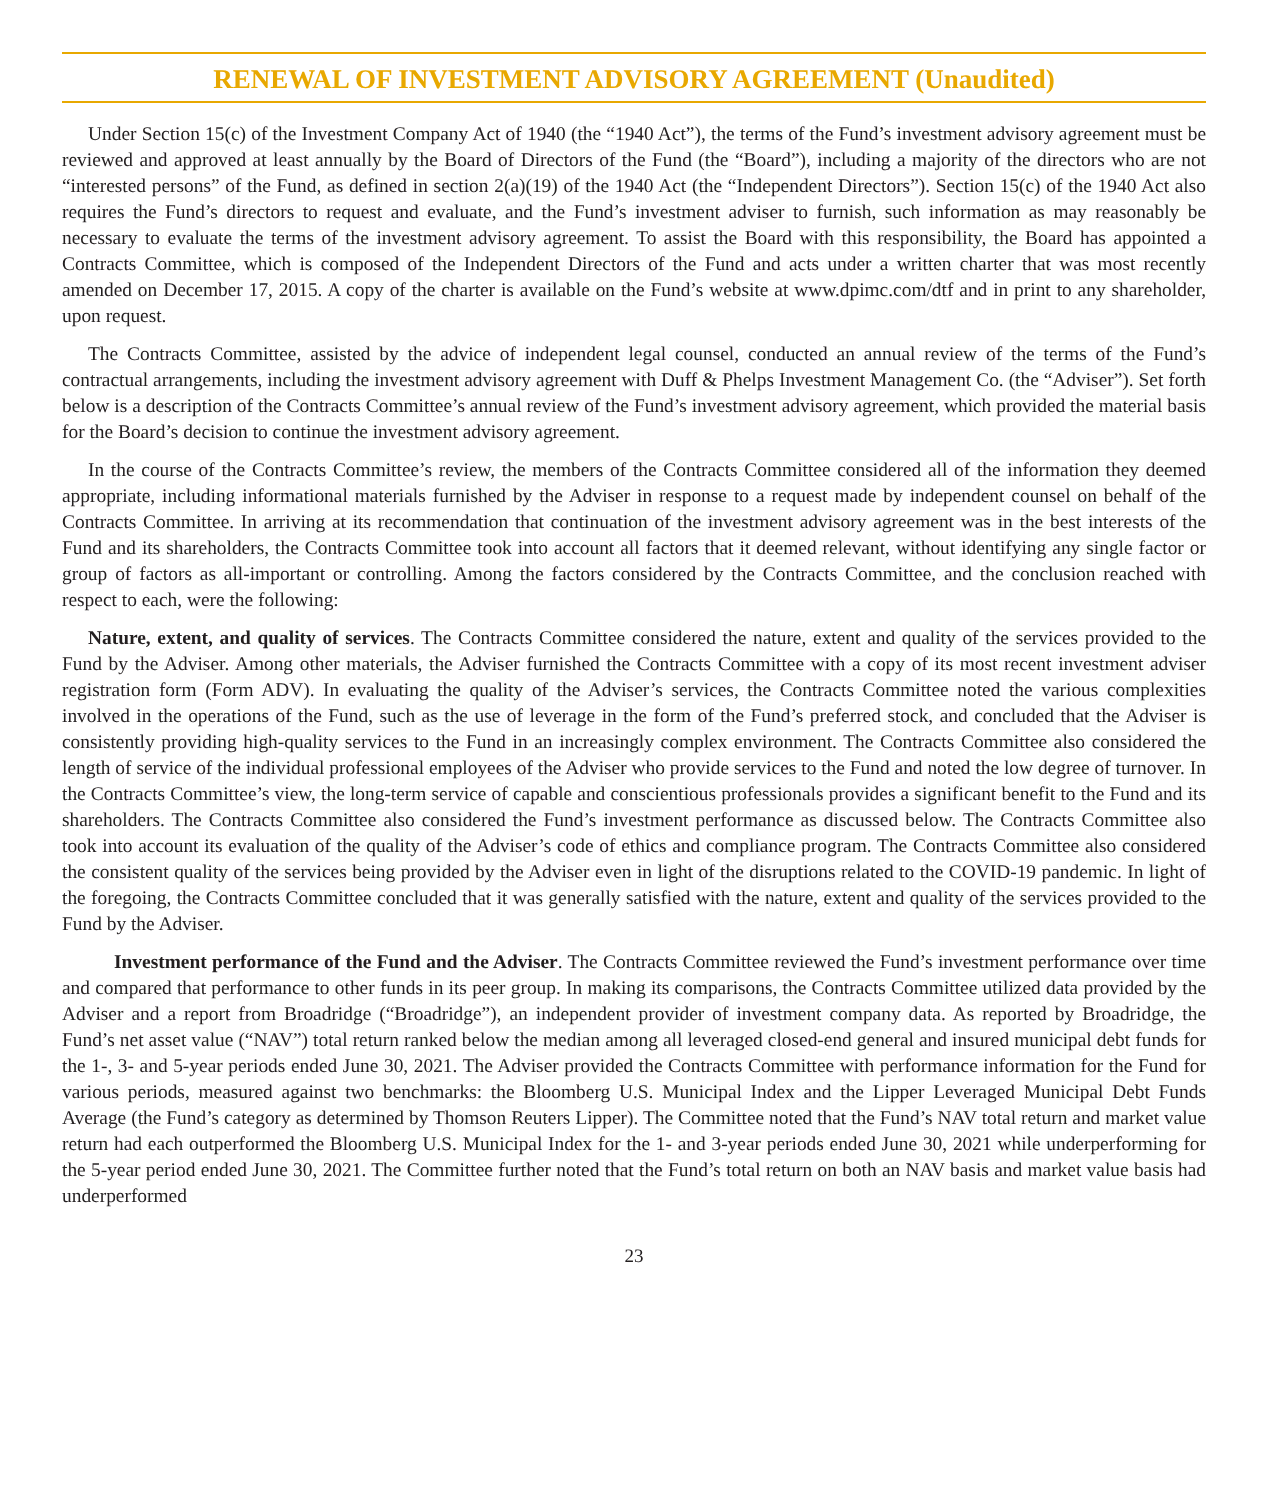RENEWAL OF INVESTMENT ADVISORY AGREEMENT (Unaudited)
Under Section 15(c) of the Investment Company Act of 1940 (the “1940 Act”), the terms of the Fund’s investment advisory agreement must be reviewed and approved at least annually by the Board of Directors of the Fund (the “Board”), including a majority of the directors who are not “interested persons” of the Fund, as defined in section 2(a)(19) of the 1940 Act (the “Independent Directors”). Section 15(c) of the 1940 Act also requires the Fund’s directors to request and evaluate, and the Fund’s investment adviser to furnish, such information as may reasonably be necessary to evaluate the terms of the investment advisory agreement. To assist the Board with this responsibility, the Board has appointed a Contracts Committee, which is composed of the Independent Directors of the Fund and acts under a written charter that was most recently amended on December 17, 2015. A copy of the charter is available on the Fund’s website at www.dpimc.com/dtf and in print to any shareholder, upon request.
The Contracts Committee, assisted by the advice of independent legal counsel, conducted an annual review of the terms of the Fund’s contractual arrangements, including the investment advisory agreement with Duff & Phelps Investment Management Co. (the “Adviser”). Set forth below is a description of the Contracts Committee’s annual review of the Fund’s investment advisory agreement, which provided the material basis for the Board’s decision to continue the investment advisory agreement.
In the course of the Contracts Committee’s review, the members of the Contracts Committee considered all of the information they deemed appropriate, including informational materials furnished by the Adviser in response to a request made by independent counsel on behalf of the Contracts Committee. In arriving at its recommendation that continuation of the investment advisory agreement was in the best interests of the Fund and its shareholders, the Contracts Committee took into account all factors that it deemed relevant, without identifying any single factor or group of factors as all-important or controlling. Among the factors considered by the Contracts Committee, and the conclusion reached with respect to each, were the following:
Nature, extent, and quality of services. The Contracts Committee considered the nature, extent and quality of the services provided to the Fund by the Adviser. Among other materials, the Adviser furnished the Contracts Committee with a copy of its most recent investment adviser registration form (Form ADV). In evaluating the quality of the Adviser’s services, the Contracts Committee noted the various complexities involved in the operations of the Fund, such as the use of leverage in the form of the Fund’s preferred stock, and concluded that the Adviser is consistently providing high-quality services to the Fund in an increasingly complex environment. The Contracts Committee also considered the length of service of the individual professional employees of the Adviser who provide services to the Fund and noted the low degree of turnover. In the Contracts Committee’s view, the long-term service of capable and conscientious professionals provides a significant benefit to the Fund and its shareholders. The Contracts Committee also considered the Fund’s investment performance as discussed below. The Contracts Committee also took into account its evaluation of the quality of the Adviser’s code of ethics and compliance program. The Contracts Committee also considered the consistent quality of the services being provided by the Adviser even in light of the disruptions related to the COVID-19 pandemic. In light of the foregoing, the Contracts Committee concluded that it was generally satisfied with the nature, extent and quality of the services provided to the Fund by the Adviser.
Investment performance of the Fund and the Adviser. The Contracts Committee reviewed the Fund’s investment performance over time and compared that performance to other funds in its peer group. In making its comparisons, the Contracts Committee utilized data provided by the Adviser and a report from Broadridge (“Broadridge”), an independent provider of investment company data. As reported by Broadridge, the Fund’s net asset value (“NAV”) total return ranked below the median among all leveraged closed-end general and insured municipal debt funds for the 1-, 3- and 5-year periods ended June 30, 2021. The Adviser provided the Contracts Committee with performance information for the Fund for various periods, measured against two benchmarks: the Bloomberg U.S. Municipal Index and the Lipper Leveraged Municipal Debt Funds Average (the Fund’s category as determined by Thomson Reuters Lipper). The Committee noted that the Fund’s NAV total return and market value return had each outperformed the Bloomberg U.S. Municipal Index for the 1- and 3-year periods ended June 30, 2021 while underperforming for the 5-year period ended June 30, 2021. The Committee further noted that the Fund’s total return on both an NAV basis and market value basis had underperformed
23